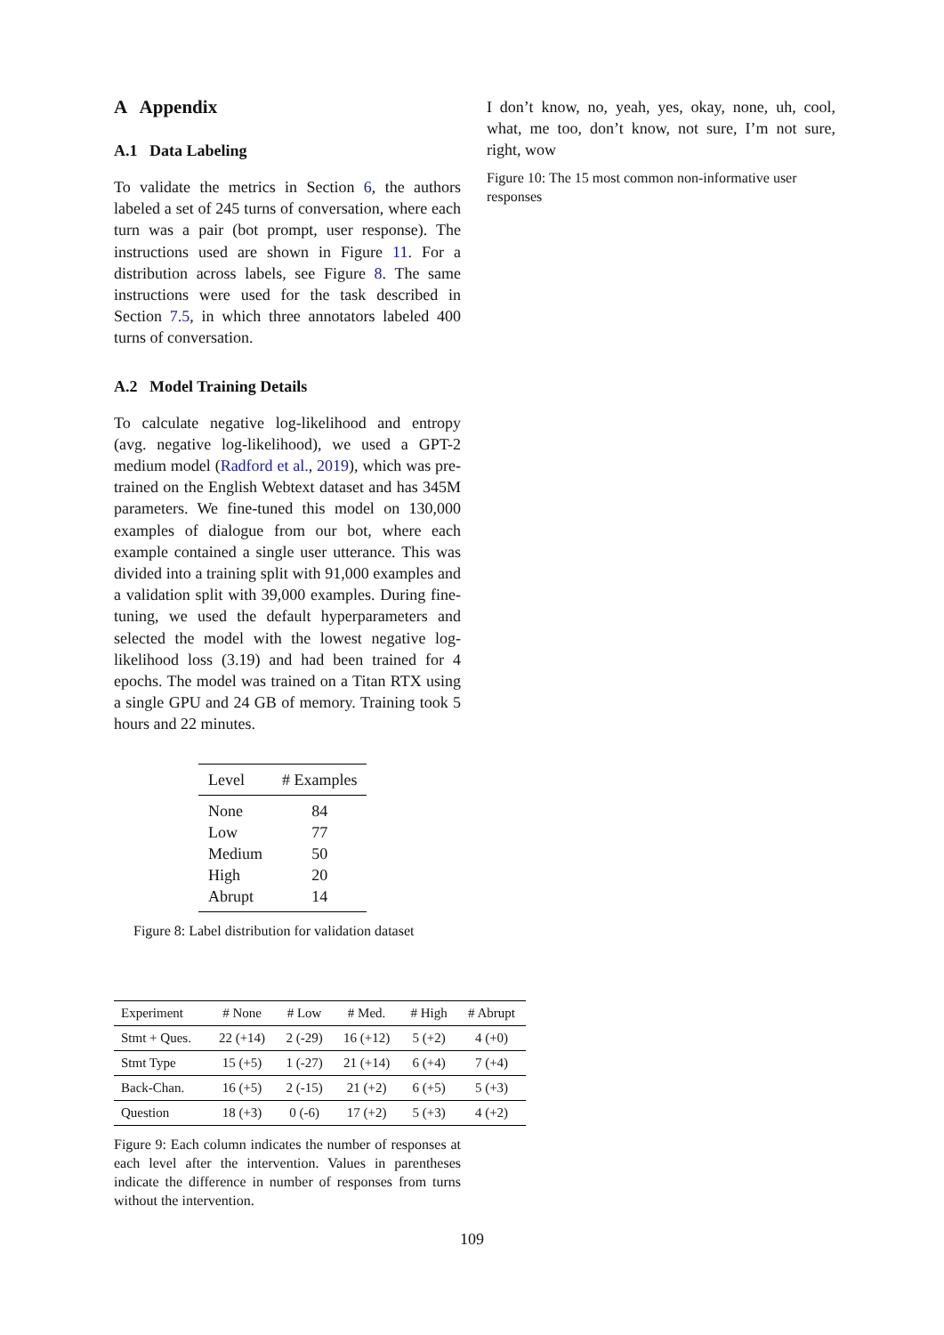A Appendix
A.1 Data Labeling
To validate the metrics in Section 6, the authors labeled a set of 245 turns of conversation, where each turn was a pair (bot prompt, user response). The instructions used are shown in Figure 11. For a distribution across labels, see Figure 8. The same instructions were used for the task described in Section 7.5, in which three annotators labeled 400 turns of conversation.
A.2 Model Training Details
To calculate negative log-likelihood and entropy (avg. negative log-likelihood), we used a GPT-2 medium model (Radford et al., 2019), which was pre-trained on the English Webtext dataset and has 345M parameters. We fine-tuned this model on 130,000 examples of dialogue from our bot, where each example contained a single user utterance. This was divided into a training split with 91,000 examples and a validation split with 39,000 examples. During fine-tuning, we used the default hyperparameters and selected the model with the lowest negative log-likelihood loss (3.19) and had been trained for 4 epochs. The model was trained on a Titan RTX using a single GPU and 24 GB of memory. Training took 5 hours and 22 minutes.
| Level | # Examples |
| --- | --- |
| None | 84 |
| Low | 77 |
| Medium | 50 |
| High | 20 |
| Abrupt | 14 |
Figure 8: Label distribution for validation dataset
| Experiment | # None | # Low | # Med. | # High | # Abrupt |
| --- | --- | --- | --- | --- | --- |
| Stmt + Ques. | 22 (+14) | 2 (-29) | 16 (+12) | 5 (+2) | 4 (+0) |
| Stmt Type | 15 (+5) | 1 (-27) | 21 (+14) | 6 (+4) | 7 (+4) |
| Back-Chan. | 16 (+5) | 2 (-15) | 21 (+2) | 6 (+5) | 5 (+3) |
| Question | 18 (+3) | 0 (-6) | 17 (+2) | 5 (+3) | 4 (+2) |
Figure 9: Each column indicates the number of responses at each level after the intervention. Values in parentheses indicate the difference in number of responses from turns without the intervention.
I don’t know, no, yeah, yes, okay, none, uh, cool, what, me too, don’t know, not sure, I’m not sure, right, wow
Figure 10: The 15 most common non-informative user responses
109